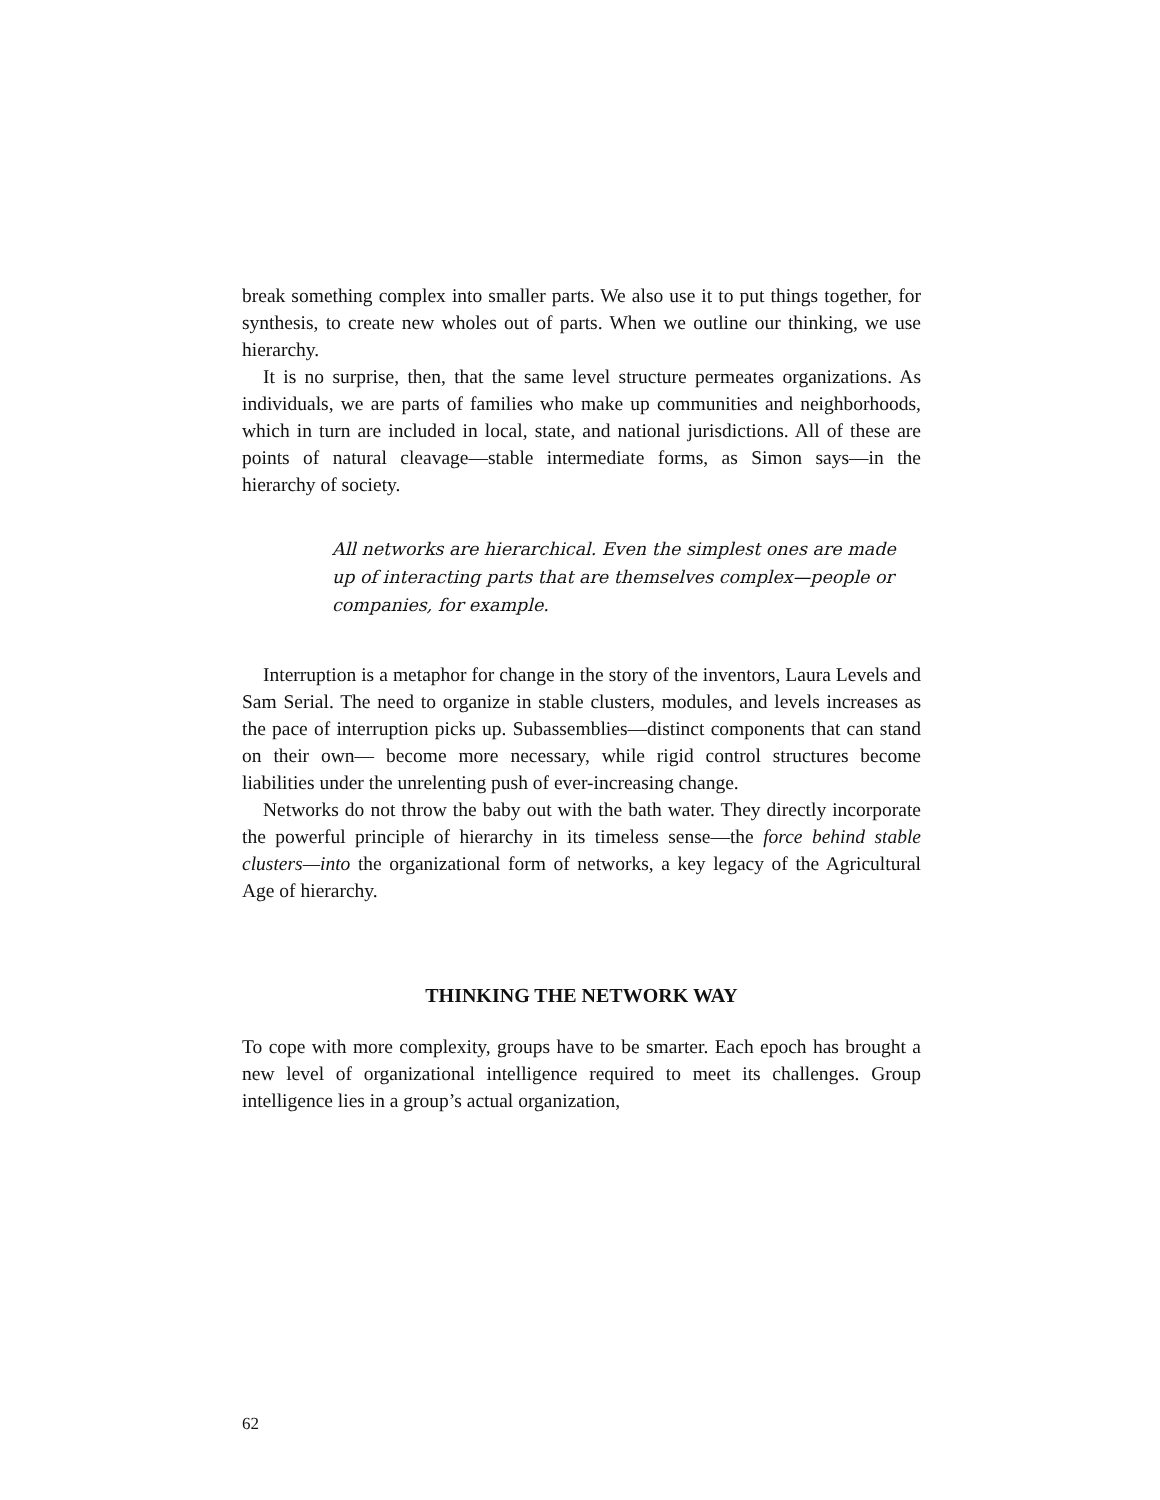break something complex into smaller parts. We also use it to put things together, for synthesis, to create new wholes out of parts. When we outline our thinking, we use hierarchy.
It is no surprise, then, that the same level structure permeates organizations. As individuals, we are parts of families who make up communities and neighborhoods, which in turn are included in local, state, and national jurisdictions. All of these are points of natural cleavage—stable intermediate forms, as Simon says—in the hierarchy of society.
All networks are hierarchical. Even the simplest ones are made up of interacting parts that are themselves complex—people or companies, for example.
Interruption is a metaphor for change in the story of the inventors, Laura Levels and Sam Serial. The need to organize in stable clusters, modules, and levels increases as the pace of interruption picks up. Subassemblies—distinct components that can stand on their own— become more necessary, while rigid control structures become liabilities under the unrelenting push of ever-increasing change.
Networks do not throw the baby out with the bath water. They directly incorporate the powerful principle of hierarchy in its timeless sense—the force behind stable clusters—into the organizational form of networks, a key legacy of the Agricultural Age of hierarchy.
THINKING THE NETWORK WAY
To cope with more complexity, groups have to be smarter. Each epoch has brought a new level of organizational intelligence required to meet its challenges. Group intelligence lies in a group’s actual organization,
62